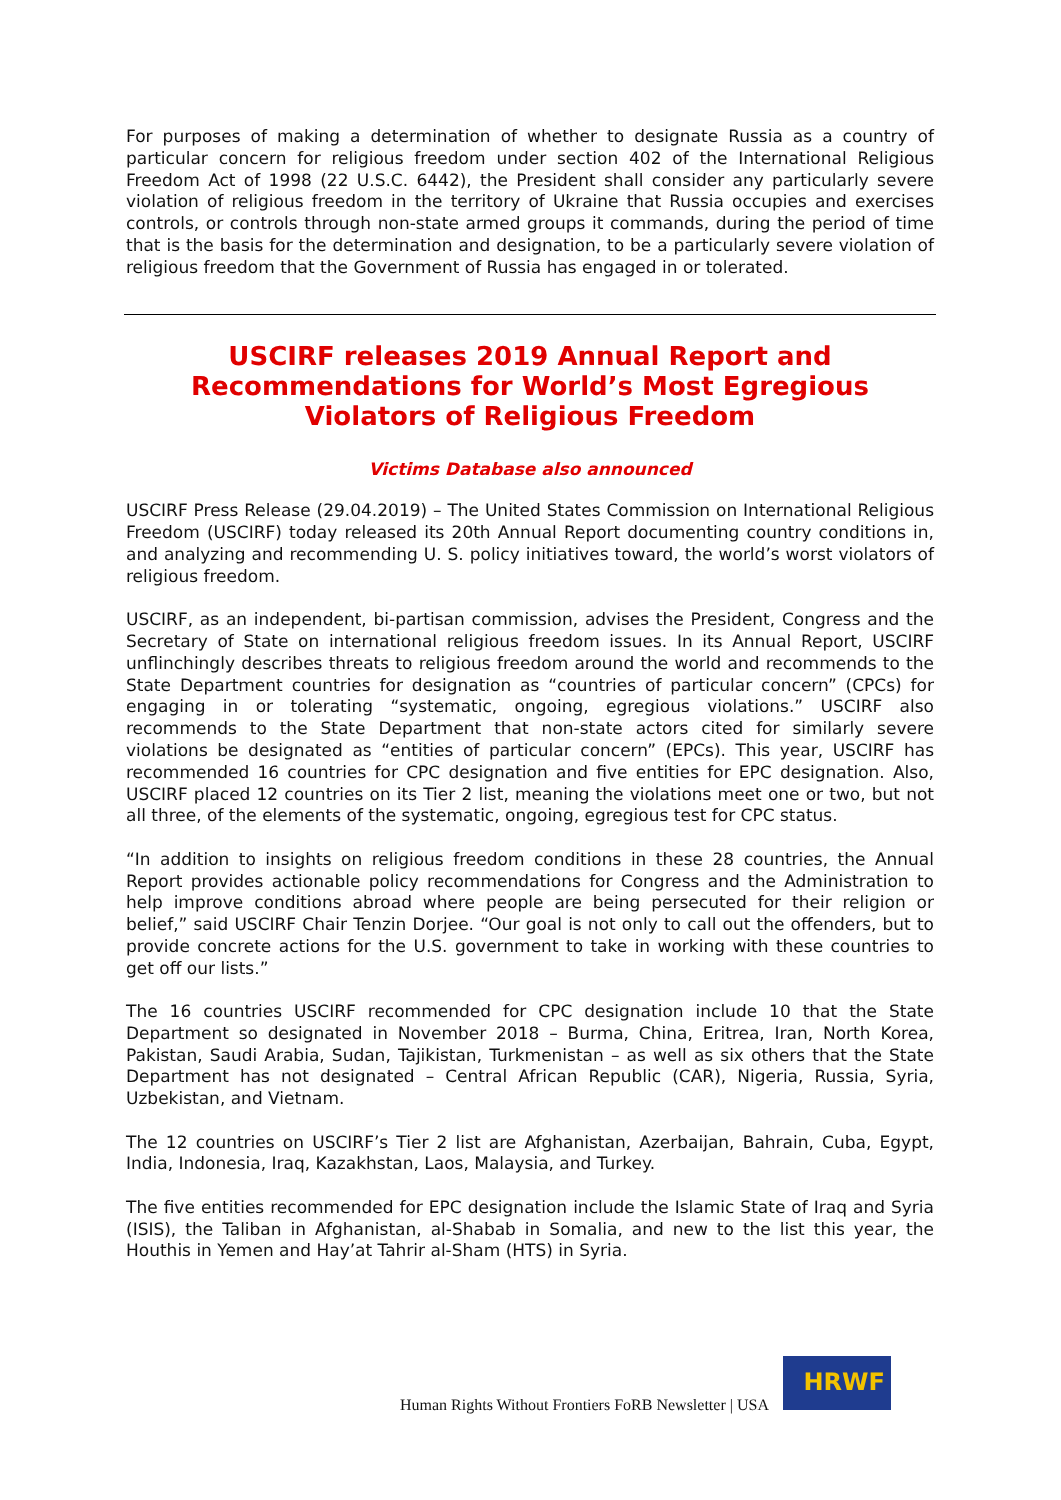For purposes of making a determination of whether to designate Russia as a country of particular concern for religious freedom under section 402 of the International Religious Freedom Act of 1998 (22 U.S.C. 6442), the President shall consider any particularly severe violation of religious freedom in the territory of Ukraine that Russia occupies and exercises controls, or controls through non-state armed groups it commands, during the period of time that is the basis for the determination and designation, to be a particularly severe violation of religious freedom that the Government of Russia has engaged in or tolerated.
USCIRF releases 2019 Annual Report and Recommendations for World’s Most Egregious Violators of Religious Freedom
Victims Database also announced
USCIRF Press Release (29.04.2019) – The United States Commission on International Religious Freedom (USCIRF) today released its 20th Annual Report documenting country conditions in, and analyzing and recommending U. S. policy initiatives toward, the world’s worst violators of religious freedom.
USCIRF, as an independent, bi-partisan commission, advises the President, Congress and the Secretary of State on international religious freedom issues. In its Annual Report, USCIRF unflinchingly describes threats to religious freedom around the world and recommends to the State Department countries for designation as “countries of particular concern” (CPCs) for engaging in or tolerating “systematic, ongoing, egregious violations.” USCIRF also recommends to the State Department that non-state actors cited for similarly severe violations be designated as “entities of particular concern” (EPCs). This year, USCIRF has recommended 16 countries for CPC designation and five entities for EPC designation. Also, USCIRF placed 12 countries on its Tier 2 list, meaning the violations meet one or two, but not all three, of the elements of the systematic, ongoing, egregious test for CPC status.
“In addition to insights on religious freedom conditions in these 28 countries, the Annual Report provides actionable policy recommendations for Congress and the Administration to help improve conditions abroad where people are being persecuted for their religion or belief,” said USCIRF Chair Tenzin Dorjee. “Our goal is not only to call out the offenders, but to provide concrete actions for the U.S. government to take in working with these countries to get off our lists.”
The 16 countries USCIRF recommended for CPC designation include 10 that the State Department so designated in November 2018 – Burma, China, Eritrea, Iran, North Korea, Pakistan, Saudi Arabia, Sudan, Tajikistan, Turkmenistan – as well as six others that the State Department has not designated – Central African Republic (CAR), Nigeria, Russia, Syria, Uzbekistan, and Vietnam.
The 12 countries on USCIRF’s Tier 2 list are Afghanistan, Azerbaijan, Bahrain, Cuba, Egypt, India, Indonesia, Iraq, Kazakhstan, Laos, Malaysia, and Turkey.
The five entities recommended for EPC designation include the Islamic State of Iraq and Syria (ISIS), the Taliban in Afghanistan, al-Shabab in Somalia, and new to the list this year, the Houthis in Yemen and Hay’at Tahrir al-Sham (HTS) in Syria.
Human Rights Without Frontiers FoRB Newsletter | USA
HRWF